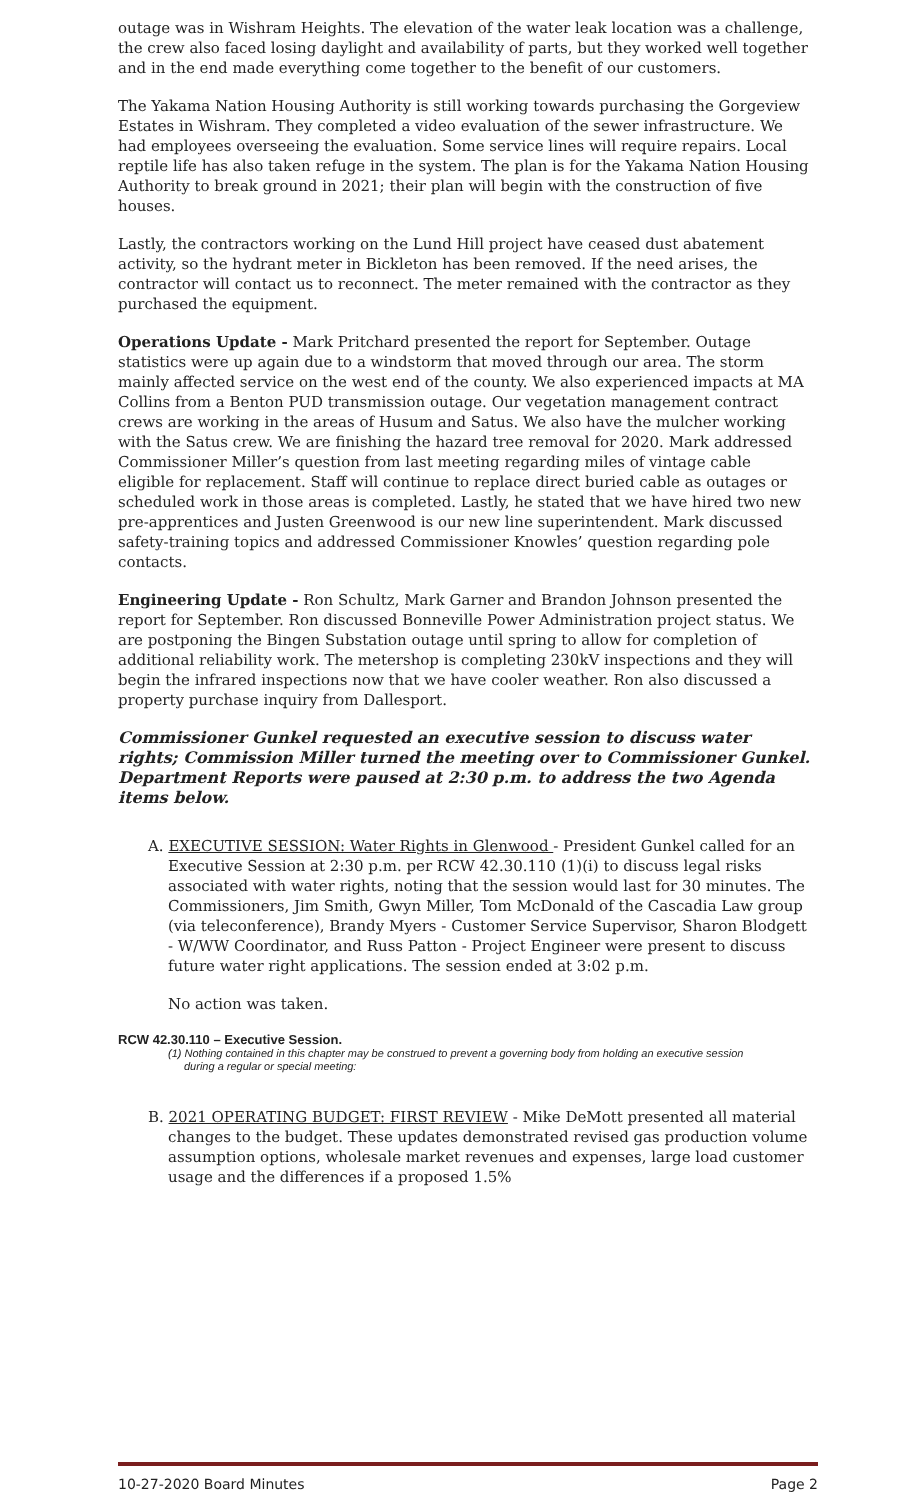outage was in Wishram Heights. The elevation of the water leak location was a challenge, the crew also faced losing daylight and availability of parts, but they worked well together and in the end made everything come together to the benefit of our customers.
The Yakama Nation Housing Authority is still working towards purchasing the Gorgeview Estates in Wishram. They completed a video evaluation of the sewer infrastructure. We had employees overseeing the evaluation. Some service lines will require repairs. Local reptile life has also taken refuge in the system. The plan is for the Yakama Nation Housing Authority to break ground in 2021; their plan will begin with the construction of five houses.
Lastly, the contractors working on the Lund Hill project have ceased dust abatement activity, so the hydrant meter in Bickleton has been removed. If the need arises, the contractor will contact us to reconnect. The meter remained with the contractor as they purchased the equipment.
Operations Update - Mark Pritchard presented the report for September. Outage statistics were up again due to a windstorm that moved through our area. The storm mainly affected service on the west end of the county. We also experienced impacts at MA Collins from a Benton PUD transmission outage. Our vegetation management contract crews are working in the areas of Husum and Satus. We also have the mulcher working with the Satus crew. We are finishing the hazard tree removal for 2020. Mark addressed Commissioner Miller’s question from last meeting regarding miles of vintage cable eligible for replacement. Staff will continue to replace direct buried cable as outages or scheduled work in those areas is completed. Lastly, he stated that we have hired two new pre-apprentices and Justen Greenwood is our new line superintendent. Mark discussed safety-training topics and addressed Commissioner Knowles’ question regarding pole contacts.
Engineering Update - Ron Schultz, Mark Garner and Brandon Johnson presented the report for September. Ron discussed Bonneville Power Administration project status. We are postponing the Bingen Substation outage until spring to allow for completion of additional reliability work. The metershop is completing 230kV inspections and they will begin the infrared inspections now that we have cooler weather. Ron also discussed a property purchase inquiry from Dallesport.
Commissioner Gunkel requested an executive session to discuss water rights; Commission Miller turned the meeting over to Commissioner Gunkel. Department Reports were paused at 2:30 p.m. to address the two Agenda items below.
A. EXECUTIVE SESSION: Water Rights in Glenwood - President Gunkel called for an Executive Session at 2:30 p.m. per RCW 42.30.110 (1)(i) to discuss legal risks associated with water rights, noting that the session would last for 30 minutes. The Commissioners, Jim Smith, Gwyn Miller, Tom McDonald of the Cascadia Law group (via teleconference), Brandy Myers - Customer Service Supervisor, Sharon Blodgett - W/WW Coordinator, and Russ Patton - Project Engineer were present to discuss future water right applications. The session ended at 3:02 p.m.
No action was taken.
RCW 42.30.110 – Executive Session.
(1) Nothing contained in this chapter may be construed to prevent a governing body from holding an executive session during a regular or special meeting:
B. 2021 OPERATING BUDGET: FIRST REVIEW - Mike DeMott presented all material changes to the budget. These updates demonstrated revised gas production volume assumption options, wholesale market revenues and expenses, large load customer usage and the differences if a proposed 1.5%
10-27-2020 Board Minutes Page 2